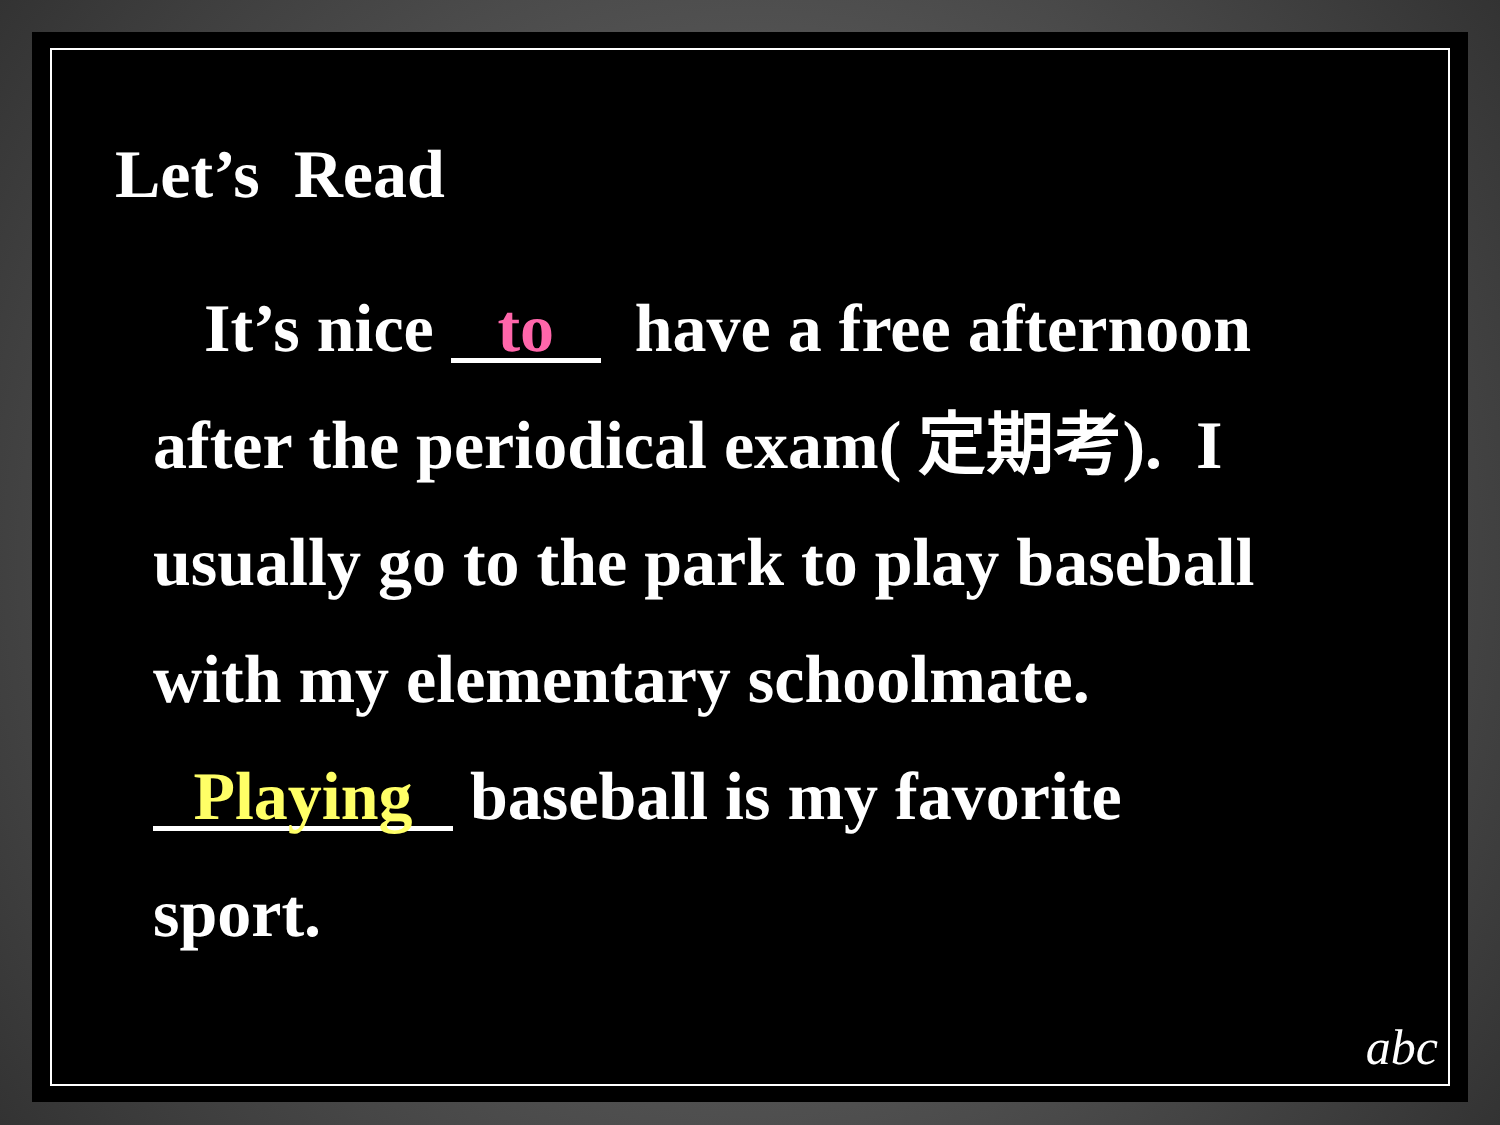Let’s Read
It’s nice to have a free afternoon after the periodical exam( 定期考). I usually go to the park to play baseball with my elementary schoolmate. Playing baseball is my favorite sport.
abc